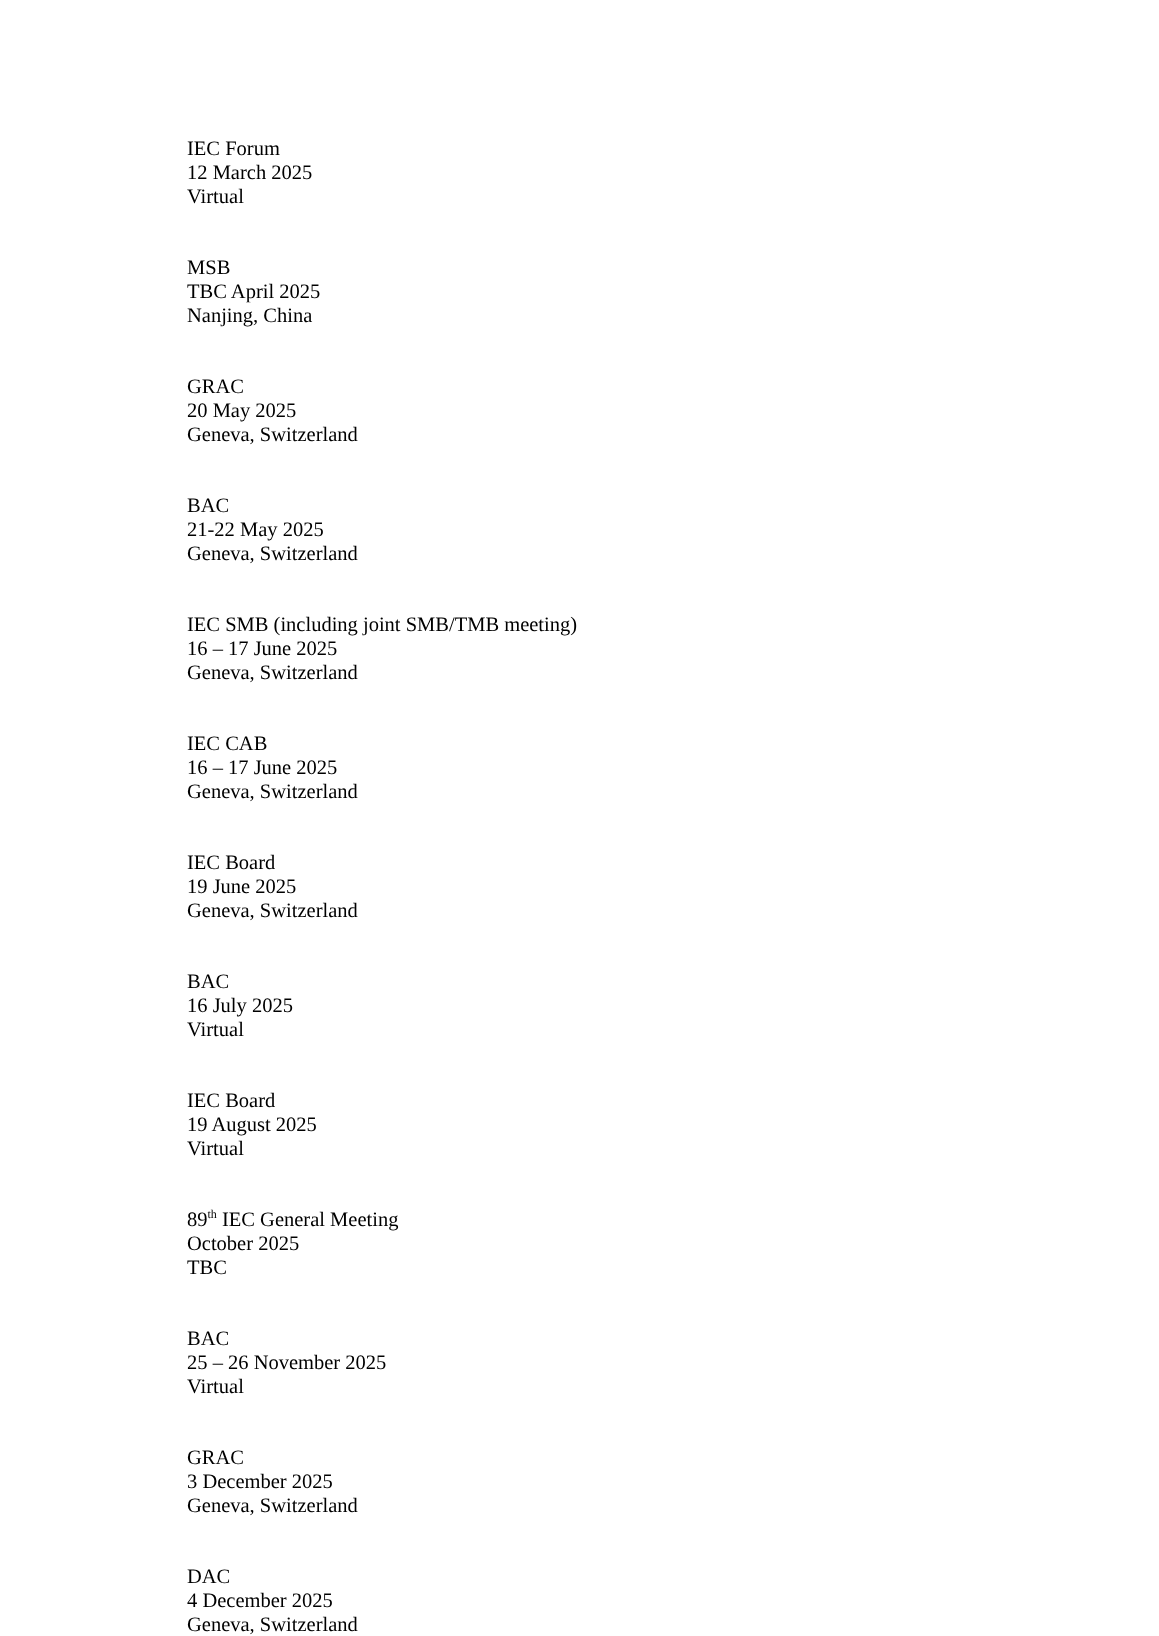IEC Forum
12 March 2025
Virtual
MSB
TBC April 2025
Nanjing, China
GRAC
20 May 2025
Geneva, Switzerland
BAC
21-22 May 2025
Geneva, Switzerland
IEC SMB (including joint SMB/TMB meeting)
16 – 17 June 2025
Geneva, Switzerland
IEC CAB
16 – 17 June 2025
Geneva, Switzerland
IEC Board
19 June 2025
Geneva, Switzerland
BAC
16 July 2025
Virtual
IEC Board
19 August 2025
Virtual
89<sup>th</sup> IEC General Meeting
October 2025
TBC
BAC
25 – 26 November 2025
Virtual
GRAC
3 December 2025
Geneva, Switzerland
DAC
4 December 2025
Geneva, Switzerland